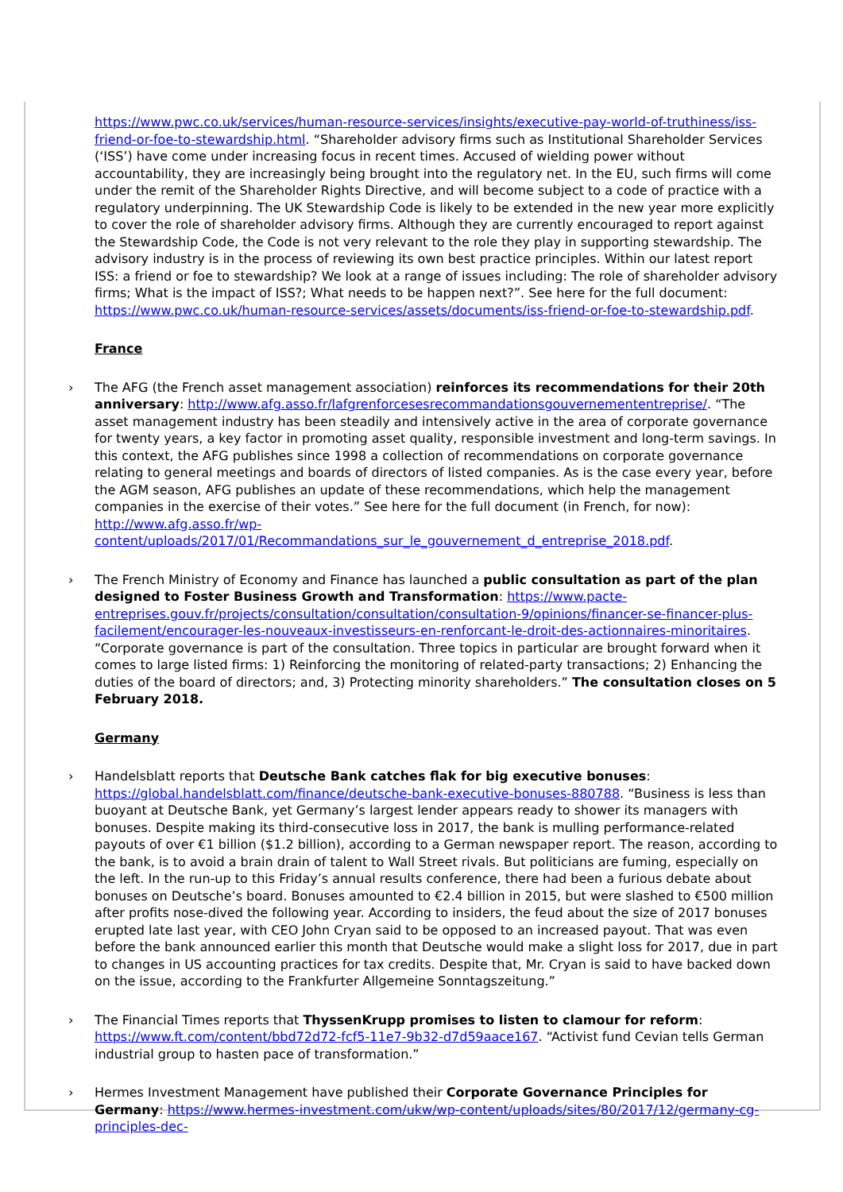https://www.pwc.co.uk/services/human-resource-services/insights/executive-pay-world-of-truthiness/iss-friend-or-foe-to-stewardship.html. “Shareholder advisory firms such as Institutional Shareholder Services (‘ISS’) have come under increasing focus in recent times. Accused of wielding power without accountability, they are increasingly being brought into the regulatory net. In the EU, such firms will come under the remit of the Shareholder Rights Directive, and will become subject to a code of practice with a regulatory underpinning. The UK Stewardship Code is likely to be extended in the new year more explicitly to cover the role of shareholder advisory firms. Although they are currently encouraged to report against the Stewardship Code, the Code is not very relevant to the role they play in supporting stewardship. The advisory industry is in the process of reviewing its own best practice principles. Within our latest report ISS: a friend or foe to stewardship? We look at a range of issues including: The role of shareholder advisory firms; What is the impact of ISS?; What needs to be happen next?”. See here for the full document: https://www.pwc.co.uk/human-resource-services/assets/documents/iss-friend-or-foe-to-stewardship.pdf.
France
› The AFG (the French asset management association) reinforces its recommendations for their 20th anniversary: http://www.afg.asso.fr/lafgrenforcesesrecommandationsgouvernemententreprise/. “The asset management industry has been steadily and intensively active in the area of corporate governance for twenty years, a key factor in promoting asset quality, responsible investment and long-term savings. In this context, the AFG publishes since 1998 a collection of recommendations on corporate governance relating to general meetings and boards of directors of listed companies. As is the case every year, before the AGM season, AFG publishes an update of these recommendations, which help the management companies in the exercise of their votes.” See here for the full document (in French, for now): http://www.afg.asso.fr/wp-content/uploads/2017/01/Recommandations_sur_le_gouvernement_d_entreprise_2018.pdf.
› The French Ministry of Economy and Finance has launched a public consultation as part of the plan designed to Foster Business Growth and Transformation: https://www.pacte-entreprises.gouv.fr/projects/consultation/consultation/consultation-9/opinions/financer-se-financer-plus-facilement/encourager-les-nouveaux-investisseurs-en-renforcant-le-droit-des-actionnaires-minoritaires. “Corporate governance is part of the consultation. Three topics in particular are brought forward when it comes to large listed firms: 1) Reinforcing the monitoring of related-party transactions; 2) Enhancing the duties of the board of directors; and, 3) Protecting minority shareholders.” The consultation closes on 5 February 2018.
Germany
› Handelsblatt reports that Deutsche Bank catches flak for big executive bonuses: https://global.handelsblatt.com/finance/deutsche-bank-executive-bonuses-880788. “Business is less than buoyant at Deutsche Bank, yet Germany’s largest lender appears ready to shower its managers with bonuses. Despite making its third-consecutive loss in 2017, the bank is mulling performance-related payouts of over €1 billion ($1.2 billion), according to a German newspaper report. The reason, according to the bank, is to avoid a brain drain of talent to Wall Street rivals. But politicians are fuming, especially on the left. In the run-up to this Friday’s annual results conference, there had been a furious debate about bonuses on Deutsche’s board. Bonuses amounted to €2.4 billion in 2015, but were slashed to €500 million after profits nose-dived the following year. According to insiders, the feud about the size of 2017 bonuses erupted late last year, with CEO John Cryan said to be opposed to an increased payout. That was even before the bank announced earlier this month that Deutsche would make a slight loss for 2017, due in part to changes in US accounting practices for tax credits. Despite that, Mr. Cryan is said to have backed down on the issue, according to the Frankfurter Allgemeine Sonntagszeitung.”
› The Financial Times reports that ThyssenKrupp promises to listen to clamour for reform: https://www.ft.com/content/bbd72d72-fcf5-11e7-9b32-d7d59aace167. “Activist fund Cevian tells German industrial group to hasten pace of transformation.”
› Hermes Investment Management have published their Corporate Governance Principles for Germany: https://www.hermes-investment.com/ukw/wp-content/uploads/sites/80/2017/12/germany-cg-principles-dec-